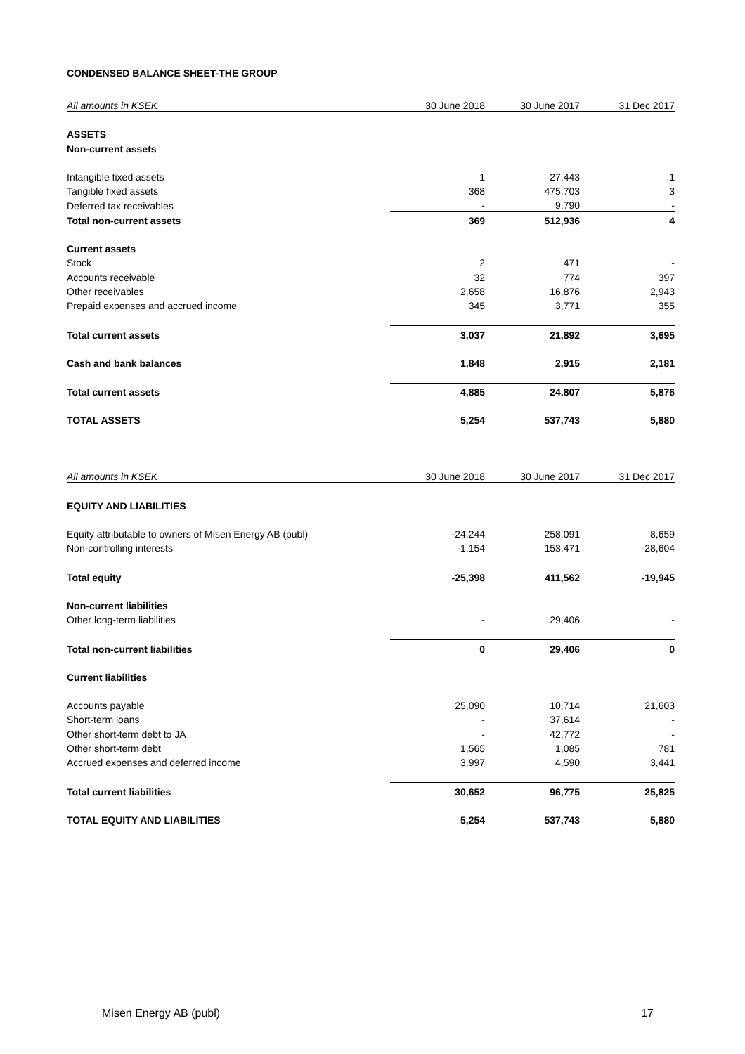CONDENSED BALANCE SHEET-THE GROUP
| All amounts in KSEK | 30 June 2018 | 30 June 2017 | 31 Dec 2017 |
| --- | --- | --- | --- |
| ASSETS | | | |
| Non-current assets | | | |
| Intangible fixed assets | 1 | 27,443 | 1 |
| Tangible fixed assets | 368 | 475,703 | 3 |
| Deferred tax receivables | - | 9,790 | - |
| Total non-current assets | 369 | 512,936 | 4 |
| Current assets | | | |
| Stock | 2 | 471 | - |
| Accounts receivable | 32 | 774 | 397 |
| Other receivables | 2,658 | 16,876 | 2,943 |
| Prepaid expenses and accrued income | 345 | 3,771 | 355 |
| Total current assets | 3,037 | 21,892 | 3,695 |
| Cash and bank balances | 1,848 | 2,915 | 2,181 |
| Total current assets | 4,885 | 24,807 | 5,876 |
| TOTAL ASSETS | 5,254 | 537,743 | 5,880 |
| All amounts in KSEK | 30 June 2018 | 30 June 2017 | 31 Dec 2017 |
| EQUITY AND LIABILITIES | | | |
| Equity attributable to owners of Misen Energy AB (publ) | -24,244 | 258,091 | 8,659 |
| Non-controlling interests | -1,154 | 153,471 | -28,604 |
| Total equity | -25,398 | 411,562 | -19,945 |
| Non-current liabilities | | | |
| Other long-term liabilities | - | 29,406 | - |
| Total non-current liabilities | 0 | 29,406 | 0 |
| Current liabilities | | | |
| Accounts payable | 25,090 | 10,714 | 21,603 |
| Short-term loans | - | 37,614 | - |
| Other short-term debt to JA | - | 42,772 | - |
| Other short-term debt | 1,565 | 1,085 | 781 |
| Accrued expenses and deferred income | 3,997 | 4,590 | 3,441 |
| Total current liabilities | 30,652 | 96,775 | 25,825 |
| TOTAL EQUITY AND LIABILITIES | 5,254 | 537,743 | 5,880 |
Misen Energy AB (publ) 17